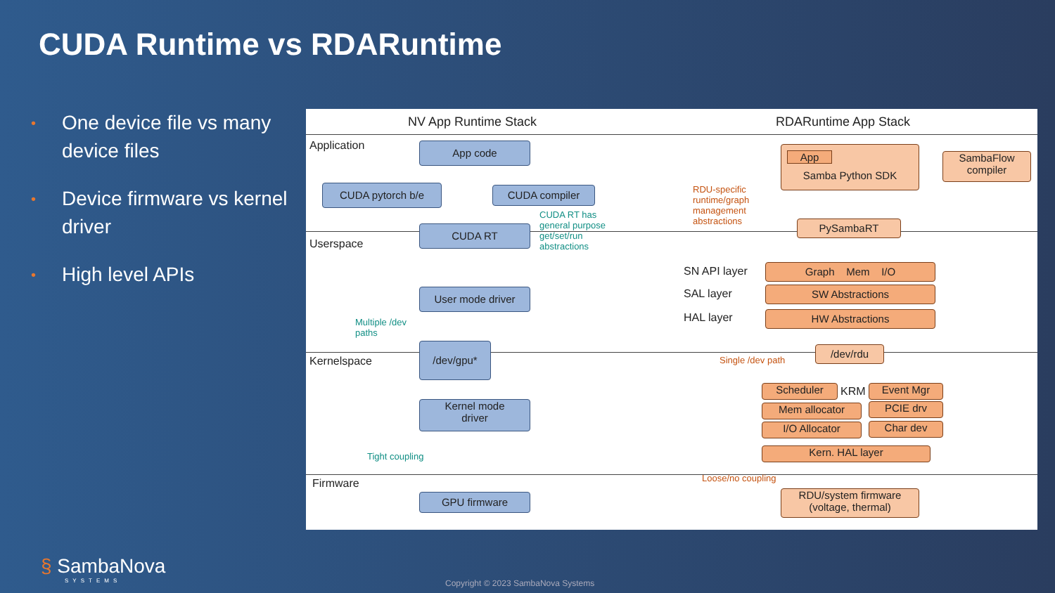CUDA Runtime vs RDARuntime
• One device file vs many device files
• Device firmware vs kernel driver
• High level APIs
NV App Runtime Stack RDARuntime App Stack
Application
Userspace
Kernelspace
Firmware
App code
CUDA pytorch b/e CUDA compiler
CUDA RT
CUDA RT has
general purpose
get/set/run
abstractions
User mode driver
Multiple /dev
paths
/dev/gpu*
Kernel mode
driver
Tight coupling
GPU firmware
App
Samba Python SDK
SambaFlow
compiler
RDU-specific
runtime/graph
management
abstractions
PySambaRT
SN API layer
SAL layer
HAL layer
Graph Mem I/O
SW Abstractions
HW Abstractions
Single /dev path
/dev/rdu
Scheduler KRM Event Mgr
Mem allocator PCIE drv
I/O Allocator Char dev
Kern. HAL layer
Loose/no coupling
RDU/system firmware
(voltage, thermal)
§ SambaNova
SYSTEMS
Copyright © 2023 SambaNova Systems